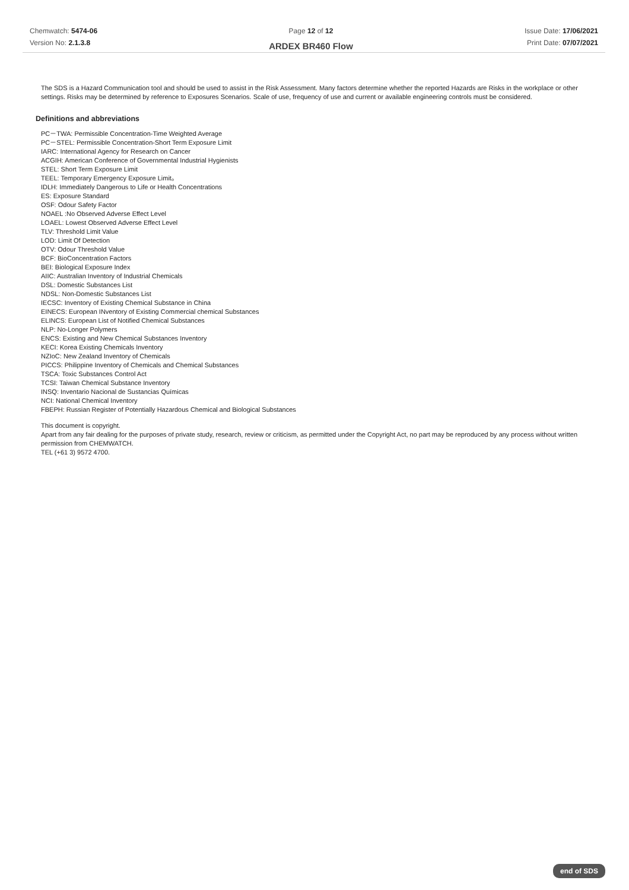Chemwatch: 5474-06
Version No: 2.1.3.8
Page 12 of 12
ARDEX BR460 Flow
Issue Date: 17/06/2021
Print Date: 07/07/2021
The SDS is a Hazard Communication tool and should be used to assist in the Risk Assessment. Many factors determine whether the reported Hazards are Risks in the workplace or other settings. Risks may be determined by reference to Exposures Scenarios. Scale of use, frequency of use and current or available engineering controls must be considered.
Definitions and abbreviations
PC－TWA: Permissible Concentration-Time Weighted Average
PC－STEL: Permissible Concentration-Short Term Exposure Limit
IARC: International Agency for Research on Cancer
ACGIH: American Conference of Governmental Industrial Hygienists
STEL: Short Term Exposure Limit
TEEL: Temporary Emergency Exposure Limit。
IDLH: Immediately Dangerous to Life or Health Concentrations
ES: Exposure Standard
OSF: Odour Safety Factor
NOAEL :No Observed Adverse Effect Level
LOAEL: Lowest Observed Adverse Effect Level
TLV: Threshold Limit Value
LOD: Limit Of Detection
OTV: Odour Threshold Value
BCF: BioConcentration Factors
BEI: Biological Exposure Index
AIIC: Australian Inventory of Industrial Chemicals
DSL: Domestic Substances List
NDSL: Non-Domestic Substances List
IECSC: Inventory of Existing Chemical Substance in China
EINECS: European INventory of Existing Commercial chemical Substances
ELINCS: European List of Notified Chemical Substances
NLP: No-Longer Polymers
ENCS: Existing and New Chemical Substances Inventory
KECI: Korea Existing Chemicals Inventory
NZIoC: New Zealand Inventory of Chemicals
PICCS: Philippine Inventory of Chemicals and Chemical Substances
TSCA: Toxic Substances Control Act
TCSI: Taiwan Chemical Substance Inventory
INSQ: Inventario Nacional de Sustancias Químicas
NCI: National Chemical Inventory
FBEPH: Russian Register of Potentially Hazardous Chemical and Biological Substances
This document is copyright.
Apart from any fair dealing for the purposes of private study, research, review or criticism, as permitted under the Copyright Act, no part may be reproduced by any process without written permission from CHEMWATCH.
TEL (+61 3) 9572 4700.
end of SDS